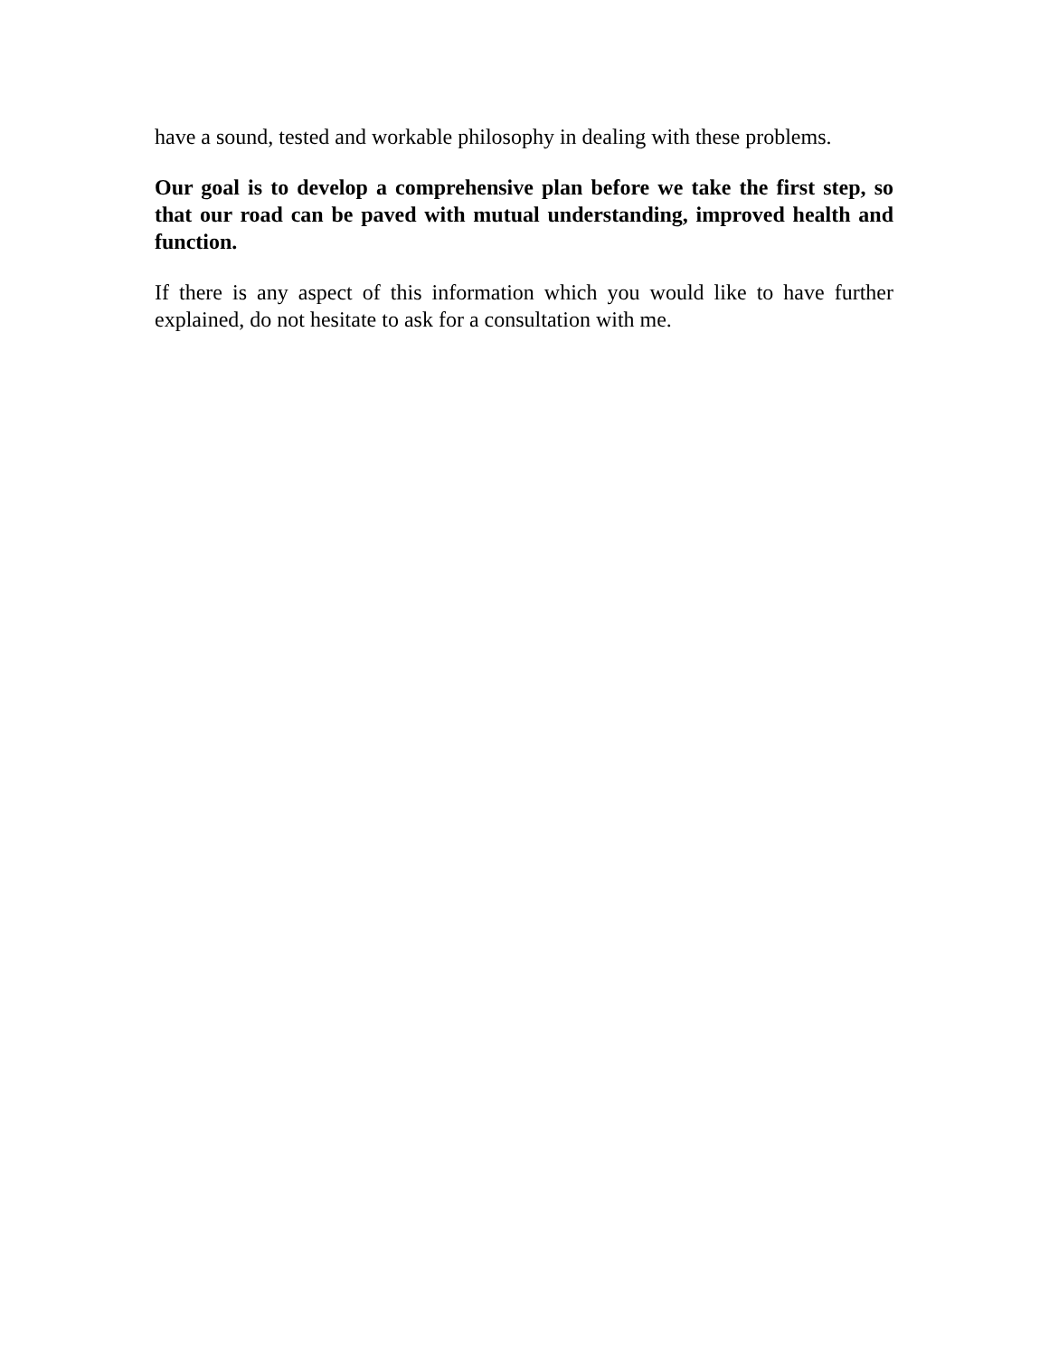have a sound, tested and workable philosophy in dealing with these problems.
Our goal is to develop a comprehensive plan before we take the first step, so that our road can be paved with mutual understanding, improved health and function.
If there is any aspect of this information which you would like to have further explained, do not hesitate to ask for a consultation with me.